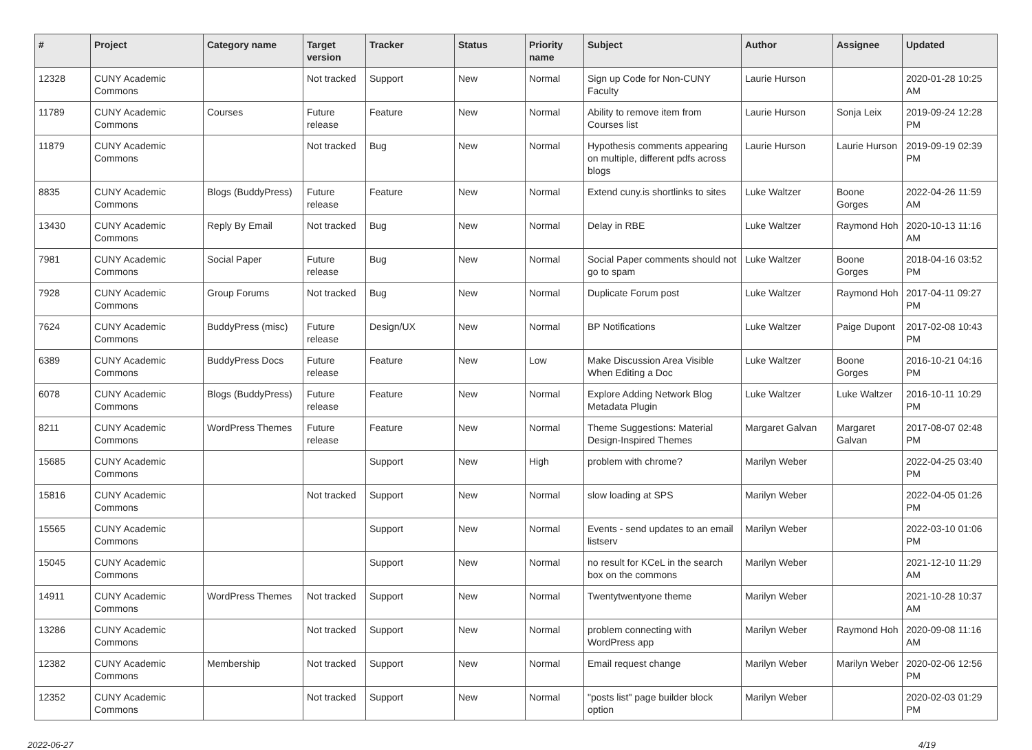| # | Project | Category name | Target version | Tracker | Status | Priority name | Subject | Author | Assignee | Updated |
| --- | --- | --- | --- | --- | --- | --- | --- | --- | --- | --- |
| 12328 | CUNY Academic Commons | | Not tracked | Support | New | Normal | Sign up Code for Non-CUNY Faculty | Laurie Hurson | | 2020-01-28 10:25 AM |
| 11789 | CUNY Academic Commons | Courses | Future release | Feature | New | Normal | Ability to remove item from Courses list | Laurie Hurson | Sonja Leix | 2019-09-24 12:28 PM |
| 11879 | CUNY Academic Commons | | Not tracked | Bug | New | Normal | Hypothesis comments appearing on multiple, different pdfs across blogs | Laurie Hurson | Laurie Hurson | 2019-09-19 02:39 PM |
| 8835 | CUNY Academic Commons | Blogs (BuddyPress) | Future release | Feature | New | Normal | Extend cuny.is shortlinks to sites | Luke Waltzer | Boone Gorges | 2022-04-26 11:59 AM |
| 13430 | CUNY Academic Commons | Reply By Email | Not tracked | Bug | New | Normal | Delay in RBE | Luke Waltzer | Raymond Hoh | 2020-10-13 11:16 AM |
| 7981 | CUNY Academic Commons | Social Paper | Future release | Bug | New | Normal | Social Paper comments should not go to spam | Luke Waltzer | Boone Gorges | 2018-04-16 03:52 PM |
| 7928 | CUNY Academic Commons | Group Forums | Not tracked | Bug | New | Normal | Duplicate Forum post | Luke Waltzer | Raymond Hoh | 2017-04-11 09:27 PM |
| 7624 | CUNY Academic Commons | BuddyPress (misc) | Future release | Design/UX | New | Normal | BP Notifications | Luke Waltzer | Paige Dupont | 2017-02-08 10:43 PM |
| 6389 | CUNY Academic Commons | BuddyPress Docs | Future release | Feature | New | Low | Make Discussion Area Visible When Editing a Doc | Luke Waltzer | Boone Gorges | 2016-10-21 04:16 PM |
| 6078 | CUNY Academic Commons | Blogs (BuddyPress) | Future release | Feature | New | Normal | Explore Adding Network Blog Metadata Plugin | Luke Waltzer | Luke Waltzer | 2016-10-11 10:29 PM |
| 8211 | CUNY Academic Commons | WordPress Themes | Future release | Feature | New | Normal | Theme Suggestions: Material Design-Inspired Themes | Margaret Galvan | Margaret Galvan | 2017-08-07 02:48 PM |
| 15685 | CUNY Academic Commons | | | Support | New | High | problem with chrome? | Marilyn Weber | | 2022-04-25 03:40 PM |
| 15816 | CUNY Academic Commons | | Not tracked | Support | New | Normal | slow loading at SPS | Marilyn Weber | | 2022-04-05 01:26 PM |
| 15565 | CUNY Academic Commons | | | Support | New | Normal | Events - send updates to an email listserv | Marilyn Weber | | 2022-03-10 01:06 PM |
| 15045 | CUNY Academic Commons | | | Support | New | Normal | no result for KCeL in the search box on the commons | Marilyn Weber | | 2021-12-10 11:29 AM |
| 14911 | CUNY Academic Commons | WordPress Themes | Not tracked | Support | New | Normal | Twentytwentyone theme | Marilyn Weber | | 2021-10-28 10:37 AM |
| 13286 | CUNY Academic Commons | | Not tracked | Support | New | Normal | problem connecting with WordPress app | Marilyn Weber | Raymond Hoh | 2020-09-08 11:16 AM |
| 12382 | CUNY Academic Commons | Membership | Not tracked | Support | New | Normal | Email request change | Marilyn Weber | Marilyn Weber | 2020-02-06 12:56 PM |
| 12352 | CUNY Academic Commons | | Not tracked | Support | New | Normal | "posts list" page builder block option | Marilyn Weber | | 2020-02-03 01:29 PM |
2022-06-27 4/19